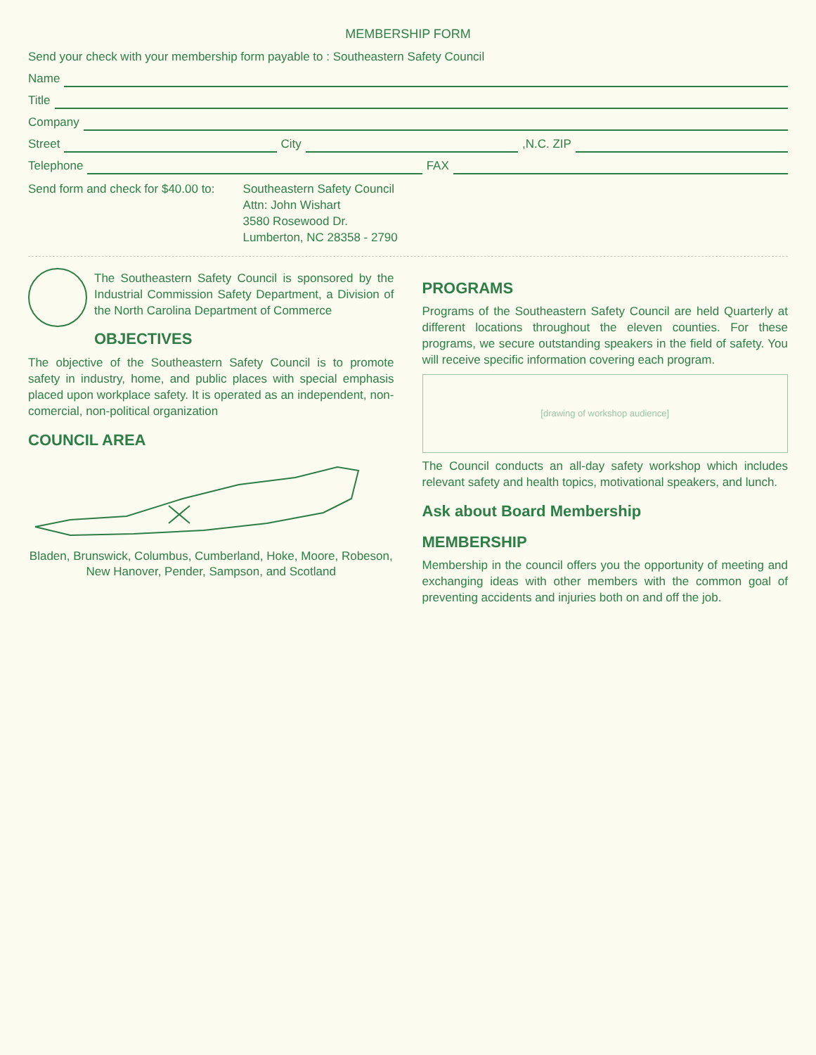MEMBERSHIP FORM
Send your check with your membership form payable to : Southeastern Safety Council
Name
Title
Company
Street City ,N.C. ZIP
Telephone FAX
Send form and check for $40.00 to:
Southeastern Safety Council
Attn: John Wishart
3580 Rosewood Dr.
Lumberton, NC 28358 - 2790
The Southeastern Safety Council is sponsored by the Industrial Commission Safety Department, a Division of the North Carolina Department of Commerce
OBJECTIVES
The objective of the Southeastern Safety Council is to promote safety in industry, home, and public places with special emphasis placed upon workplace safety. It is operated as an independent, non-comercial, non-political organization
COUNCIL AREA
Bladen, Brunswick, Columbus, Cumberland, Hoke, Moore, Robeson, New Hanover, Pender, Sampson, and Scotland
PROGRAMS
Programs of the Southeastern Safety Council are held Quarterly at different locations throughout the eleven counties. For these programs, we secure outstanding speakers in the field of safety. You will receive specific information covering each program.
[drawing of workshop audience]
The Council conducts an all-day safety workshop which includes relevant safety and health topics, motivational speakers, and lunch.
Ask about Board Membership
MEMBERSHIP
Membership in the council offers you the opportunity of meeting and exchanging ideas with other members with the common goal of preventing accidents and injuries both on and off the job.